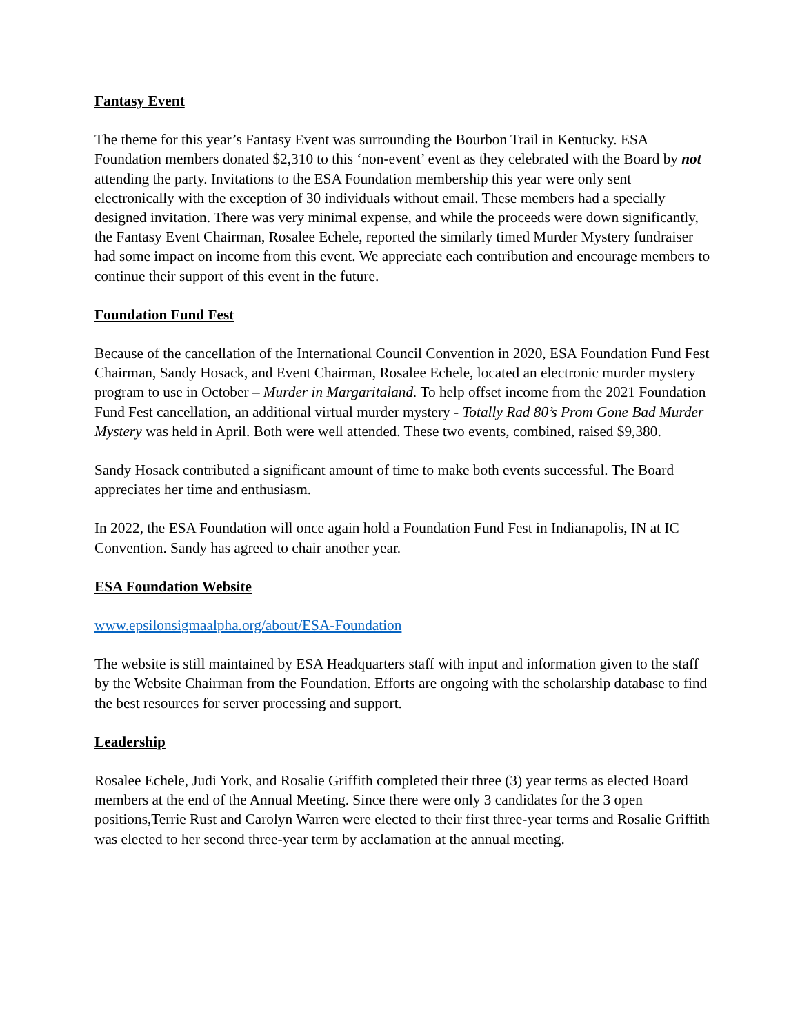Fantasy Event
The theme for this year’s Fantasy Event was surrounding the Bourbon Trail in Kentucky. ESA Foundation members donated $2,310 to this ‘non-event’ event as they celebrated with the Board by not attending the party. Invitations to the ESA Foundation membership this year were only sent electronically with the exception of 30 individuals without email. These members had a specially designed invitation. There was very minimal expense, and while the proceeds were down significantly, the Fantasy Event Chairman, Rosalee Echele, reported the similarly timed Murder Mystery fundraiser had some impact on income from this event. We appreciate each contribution and encourage members to continue their support of this event in the future.
Foundation Fund Fest
Because of the cancellation of the International Council Convention in 2020, ESA Foundation Fund Fest Chairman, Sandy Hosack, and Event Chairman, Rosalee Echele, located an electronic murder mystery program to use in October – Murder in Margaritaland. To help offset income from the 2021 Foundation Fund Fest cancellation, an additional virtual murder mystery - Totally Rad 80’s Prom Gone Bad Murder Mystery was held in April. Both were well attended. These two events, combined, raised $9,380.
Sandy Hosack contributed a significant amount of time to make both events successful. The Board appreciates her time and enthusiasm.
In 2022, the ESA Foundation will once again hold a Foundation Fund Fest in Indianapolis, IN at IC Convention. Sandy has agreed to chair another year.
ESA Foundation Website
www.epsilonsigmaalpha.org/about/ESA-Foundation
The website is still maintained by ESA Headquarters staff with input and information given to the staff by the Website Chairman from the Foundation. Efforts are ongoing with the scholarship database to find the best resources for server processing and support.
Leadership
Rosalee Echele, Judi York, and Rosalie Griffith completed their three (3) year terms as elected Board members at the end of the Annual Meeting. Since there were only 3 candidates for the 3 open positions,Terrie Rust and Carolyn Warren were elected to their first three-year terms and Rosalie Griffith was elected to her second three-year term by acclamation at the annual meeting.